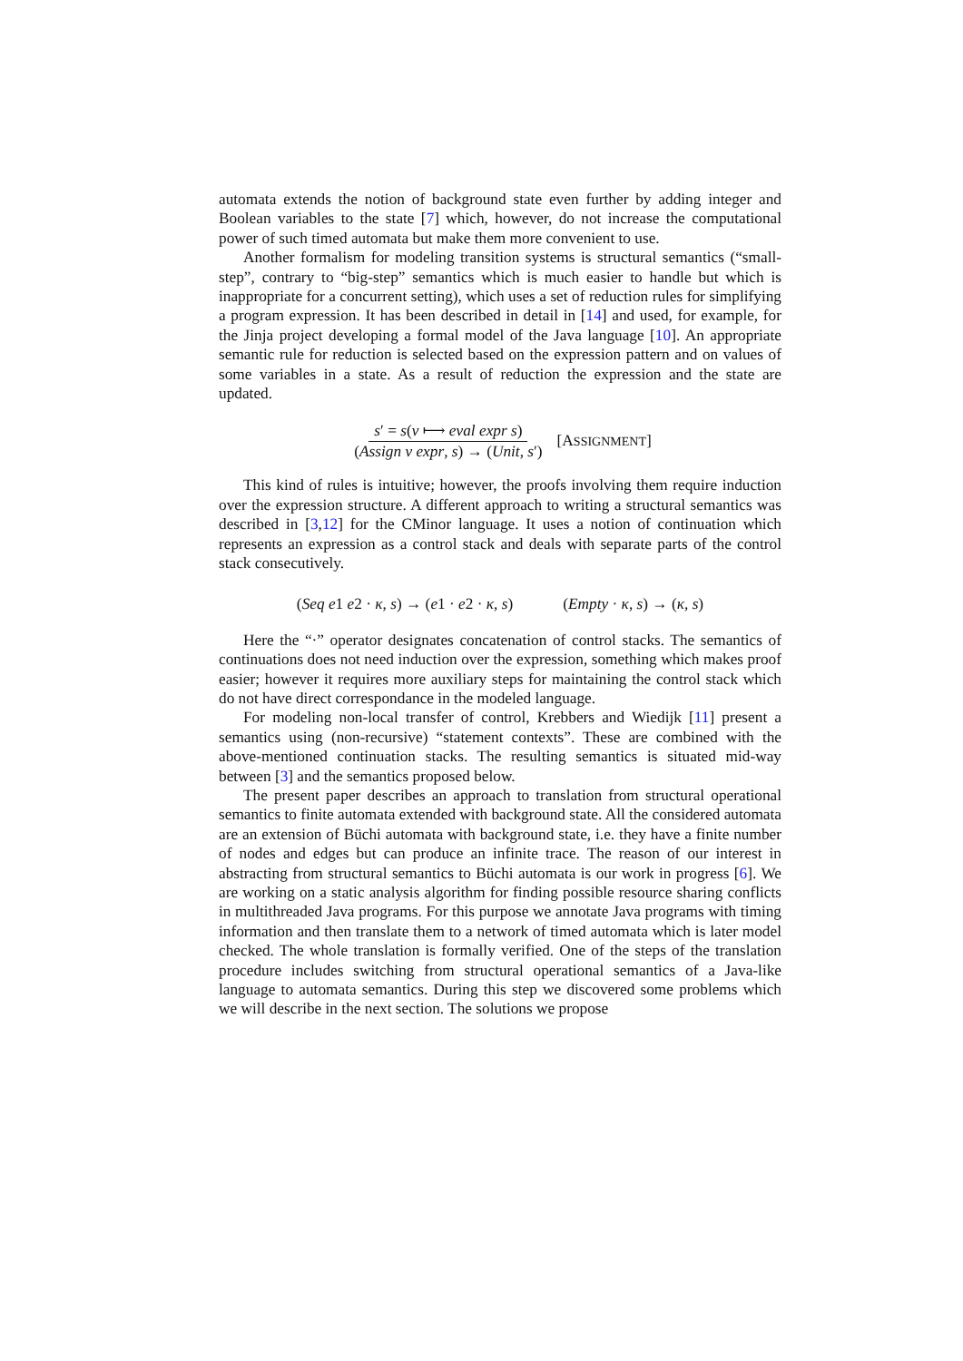automata extends the notion of background state even further by adding integer and Boolean variables to the state [7] which, however, do not increase the computational power of such timed automata but make them more convenient to use.
Another formalism for modeling transition systems is structural semantics (“small-step”, contrary to “big-step” semantics which is much easier to handle but which is inappropriate for a concurrent setting), which uses a set of reduction rules for simplifying a program expression. It has been described in detail in [14] and used, for example, for the Jinja project developing a formal model of the Java language [10]. An appropriate semantic rule for reduction is selected based on the expression pattern and on values of some variables in a state. As a result of reduction the expression and the state are updated.
s′ = s(v ⟼ eval expr s) (Assign v expr, s) → (Unit, s′) [ASSIGNMENT]
This kind of rules is intuitive; however, the proofs involving them require induction over the expression structure. A different approach to writing a structural semantics was described in [3,12] for the CMinor language. It uses a notion of continuation which represents an expression as a control stack and deals with separate parts of the control stack consecutively.
(Seq e1 e2 · κ, s) → (e1 · e2 · κ, s) (Empty · κ, s) → (κ, s)
Here the “·” operator designates concatenation of control stacks. The semantics of continuations does not need induction over the expression, something which makes proof easier; however it requires more auxiliary steps for maintaining the control stack which do not have direct correspondance in the modeled language.
For modeling non-local transfer of control, Krebbers and Wiedijk [11] present a semantics using (non-recursive) “statement contexts”. These are combined with the above-mentioned continuation stacks. The resulting semantics is situated mid-way between [3] and the semantics proposed below.
The present paper describes an approach to translation from structural operational semantics to finite automata extended with background state. All the considered automata are an extension of Büchi automata with background state, i.e. they have a finite number of nodes and edges but can produce an infinite trace. The reason of our interest in abstracting from structural semantics to Büchi automata is our work in progress [6]. We are working on a static analysis algorithm for finding possible resource sharing conflicts in multithreaded Java programs. For this purpose we annotate Java programs with timing information and then translate them to a network of timed automata which is later model checked. The whole translation is formally verified. One of the steps of the translation procedure includes switching from structural operational semantics of a Java-like language to automata semantics. During this step we discovered some problems which we will describe in the next section. The solutions we propose